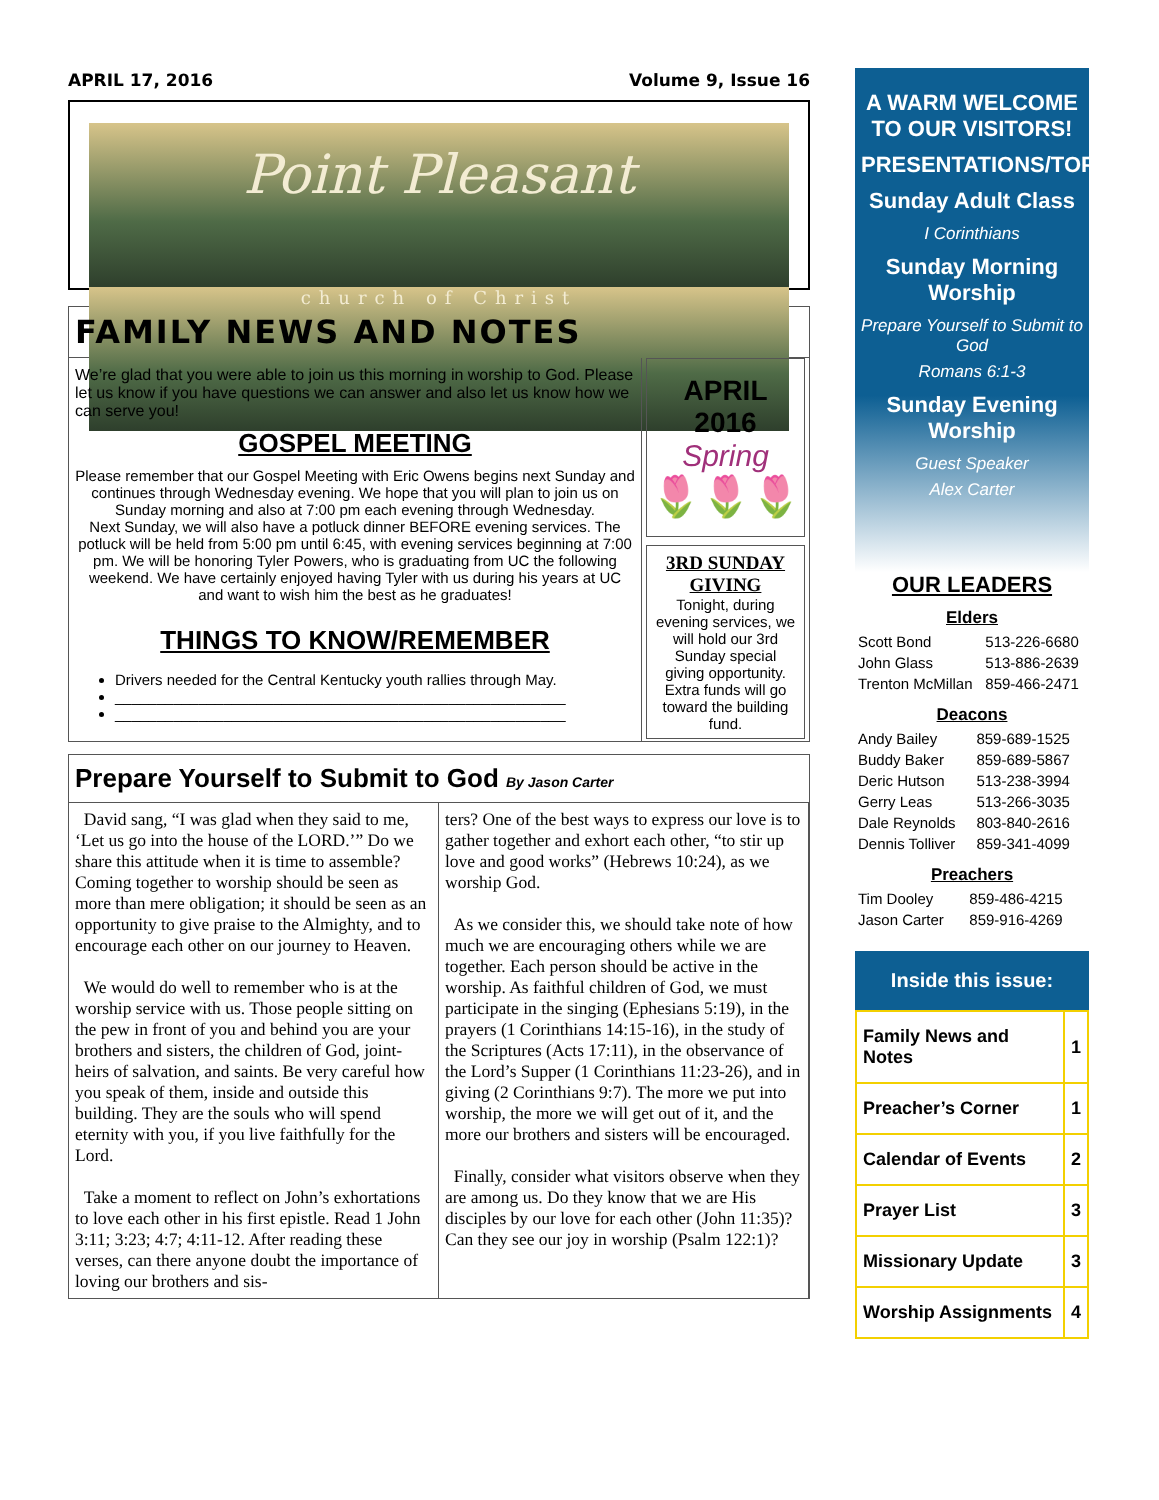APRIL 17, 2016 Volume 9, Issue 16
Point Pleasant
church of Christ
FAMILY NEWS AND NOTES
We’re glad that you were able to join us this morning in worship to God. Please let us know if you have questions we can answer and also let us know how we can serve you!
GOSPEL MEETING
Please remember that our Gospel Meeting with Eric Owens begins next Sunday and continues through Wednesday evening. We hope that you will plan to join us on Sunday morning and also at 7:00 pm each evening through Wednesday.
Next Sunday, we will also have a potluck dinner BEFORE evening services. The potluck will be held from 5:00 pm until 6:45, with evening services beginning at 7:00 pm. We will be honoring Tyler Powers, who is graduating from UC the following weekend. We have certainly enjoyed having Tyler with us during his years at UC and want to wish him the best as he graduates!
THINGS TO KNOW/REMEMBER
Drivers needed for the Central Kentucky youth rallies through May.
______________________________________________________
______________________________________________________
APRIL
2016
Spring
🌷🌷🌷
3RD SUNDAY GIVING
Tonight, during evening services, we will hold our 3rd Sunday special giving opportunity. Extra funds will go toward the building fund.
Prepare Yourself to Submit to God By Jason Carter
David sang, “I was glad when they said to me, ‘Let us go into the house of the LORD.’” Do we share this attitude when it is time to assemble? Coming together to worship should be seen as more than mere obligation; it should be seen as an opportunity to give praise to the Almighty, and to encourage each other on our journey to Heaven.
We would do well to remember who is at the worship service with us. Those people sitting on the pew in front of you and behind you are your brothers and sisters, the children of God, joint-heirs of salvation, and saints. Be very careful how you speak of them, inside and outside this building. They are the souls who will spend eternity with you, if you live faithfully for the Lord.
Take a moment to reflect on John’s exhortations to love each other in his first epistle. Read 1 John 3:11; 3:23; 4:7; 4:11-12. After reading these verses, can there anyone doubt the importance of loving our brothers and sis-
ters? One of the best ways to express our love is to gather together and exhort each other, “to stir up love and good works” (Hebrews 10:24), as we worship God.
As we consider this, we should take note of how much we are encouraging others while we are together. Each person should be active in the worship. As faithful children of God, we must participate in the singing (Ephesians 5:19), in the prayers (1 Corinthians 14:15-16), in the study of the Scriptures (Acts 17:11), in the observance of the Lord’s Supper (1 Corinthians 11:23-26), and in giving (2 Corinthians 9:7). The more we put into worship, the more we will get out of it, and the more our brothers and sisters will be encouraged.
Finally, consider what visitors observe when they are among us. Do they know that we are His disciples by our love for each other (John 11:35)? Can they see our joy in worship (Psalm 122:1)?
A WARM WELCOME TO OUR VISITORS!
PRESENTATIONS/TOPICS
Sunday Adult Class
I Corinthians
Sunday Morning Worship
Prepare Yourself to Submit to God
Romans 6:1-3
Sunday Evening Worship
Guest Speaker
Alex Carter
OUR LEADERS
Elders
| Scott Bond | 513-226-6680 |
| John Glass | 513-886-2639 |
| Trenton McMillan | 859-466-2471 |
Deacons
| Andy Bailey | 859-689-1525 |
| Buddy Baker | 859-689-5867 |
| Deric Hutson | 513-238-3994 |
| Gerry Leas | 513-266-3035 |
| Dale Reynolds | 803-840-2616 |
| Dennis Tolliver | 859-341-4099 |
Preachers
| Tim Dooley | 859-486-4215 |
| Jason Carter | 859-916-4269 |
Inside this issue:
| Family News and Notes | 1 |
| Preacher’s Corner | 1 |
| Calendar of Events | 2 |
| Prayer List | 3 |
| Missionary Update | 3 |
| Worship Assignments | 4 |